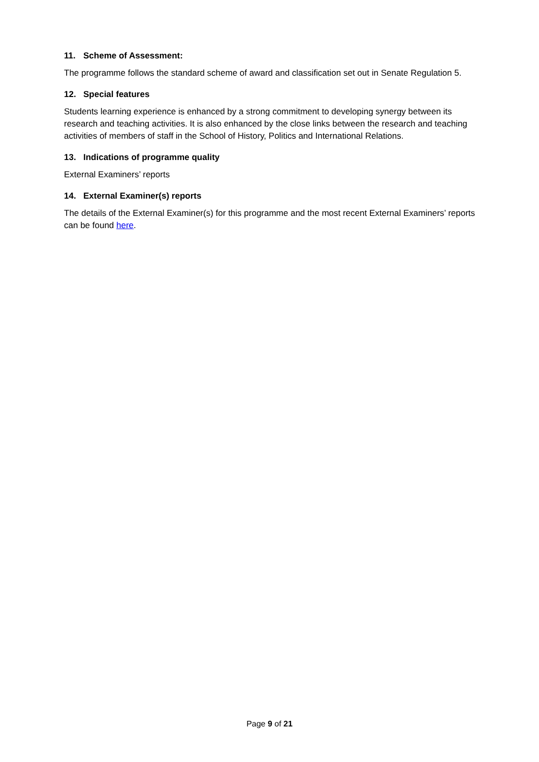11. Scheme of Assessment:
The programme follows the standard scheme of award and classification set out in Senate Regulation 5.
12. Special features
Students learning experience is enhanced by a strong commitment to developing synergy between its research and teaching activities. It is also enhanced by the close links between the research and teaching activities of members of staff in the School of History, Politics and International Relations.
13. Indications of programme quality
External Examiners’ reports
14. External Examiner(s) reports
The details of the External Examiner(s) for this programme and the most recent External Examiners’ reports can be found here.
Page 9 of 21